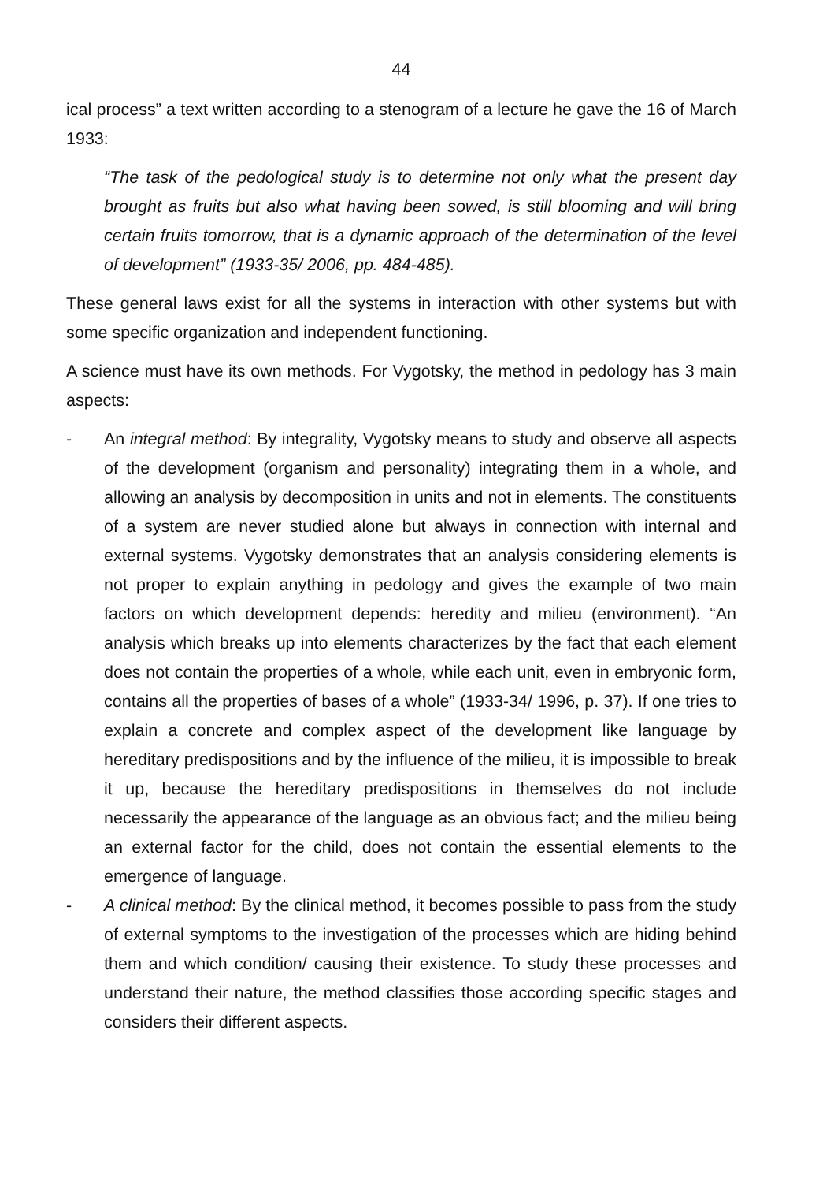44
ical process” a text written according to a stenogram of a lecture he gave the 16 of March 1933:
“The task of the pedological study is to determine not only what the present day brought as fruits but also what having been sowed, is still blooming and will bring certain fruits tomorrow, that is a dynamic approach of the determination of the level of development” (1933-35/ 2006, pp. 484-485).
These general laws exist for all the systems in interaction with other systems but with some specific organization and independent functioning.
A science must have its own methods. For Vygotsky, the method in pedology has 3 main aspects:
- An integral method: By integrality, Vygotsky means to study and observe all aspects of the development (organism and personality) integrating them in a whole, and allowing an analysis by decomposition in units and not in elements. The constituents of a system are never studied alone but always in connection with internal and external systems. Vygotsky demonstrates that an analysis considering elements is not proper to explain anything in pedology and gives the example of two main factors on which development depends: heredity and milieu (environment). “An analysis which breaks up into elements characterizes by the fact that each element does not contain the properties of a whole, while each unit, even in embryonic form, contains all the properties of bases of a whole” (1933-34/ 1996, p. 37). If one tries to explain a concrete and complex aspect of the development like language by hereditary predispositions and by the influence of the milieu, it is impossible to break it up, because the hereditary predispositions in themselves do not include necessarily the appearance of the language as an obvious fact; and the milieu being an external factor for the child, does not contain the essential elements to the emergence of language.
- A clinical method: By the clinical method, it becomes possible to pass from the study of external symptoms to the investigation of the processes which are hiding behind them and which condition/ causing their existence. To study these processes and understand their nature, the method classifies those according specific stages and considers their different aspects.